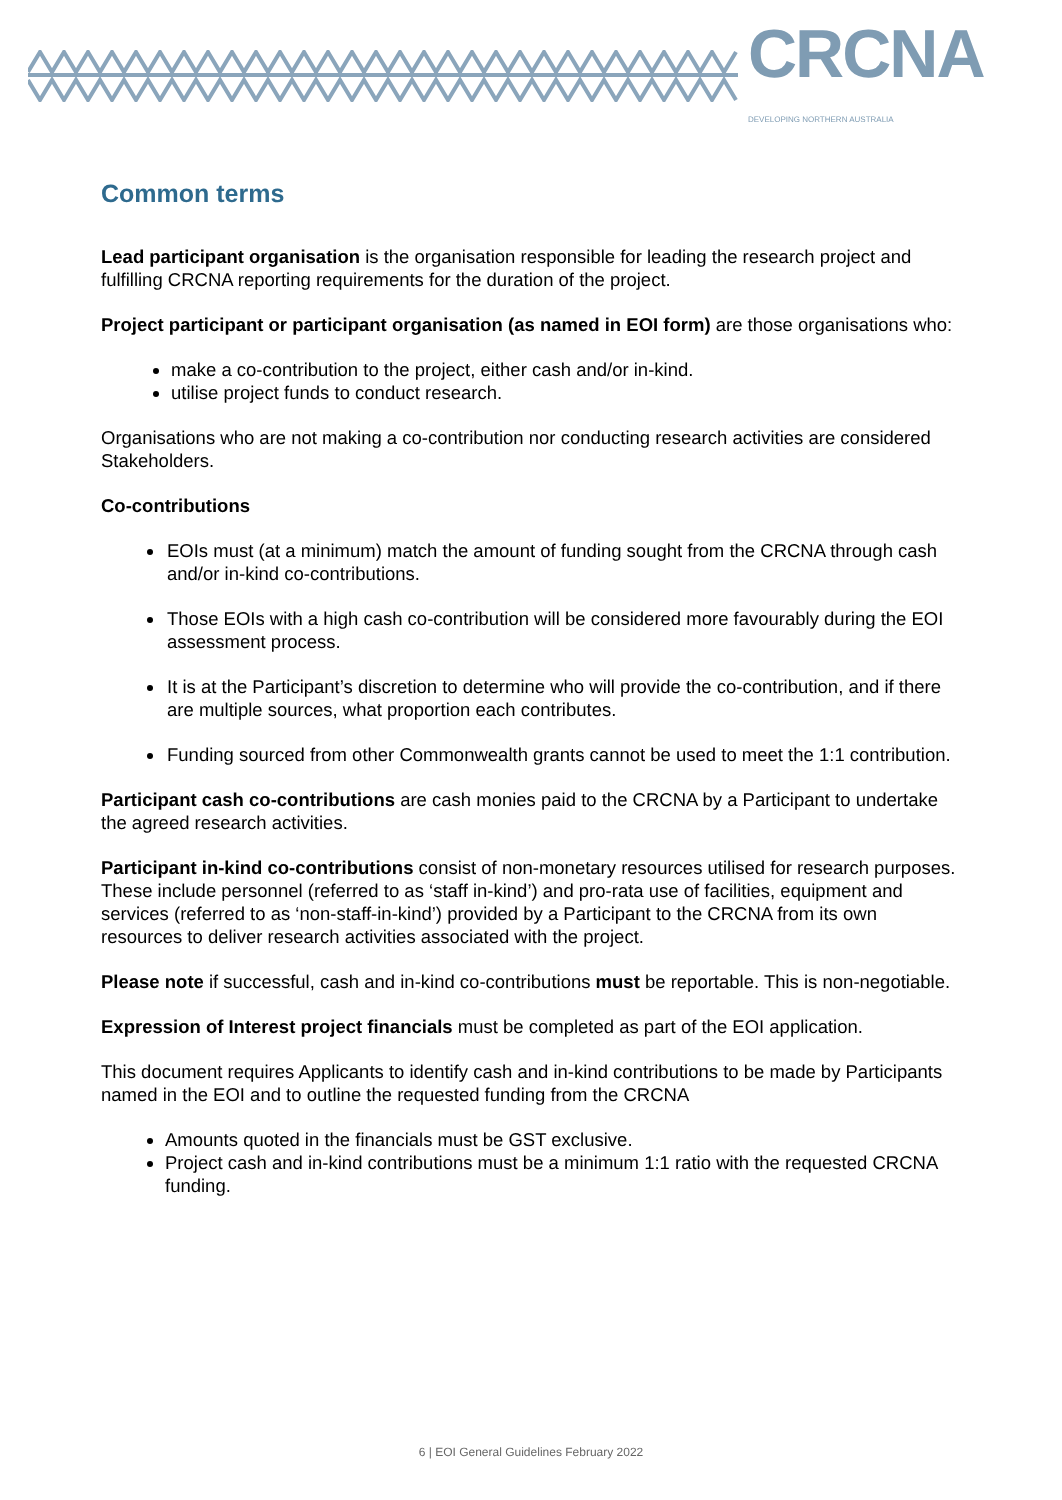CRCNA DEVELOPING NORTHERN AUSTRALIA
Common terms
Lead participant organisation is the organisation responsible for leading the research project and fulfilling CRCNA reporting requirements for the duration of the project.
Project participant or participant organisation (as named in EOI form) are those organisations who:
make a co-contribution to the project, either cash and/or in-kind.
utilise project funds to conduct research.
Organisations who are not making a co-contribution nor conducting research activities are considered Stakeholders.
Co-contributions
EOIs must (at a minimum) match the amount of funding sought from the CRCNA through cash and/or in-kind co-contributions.
Those EOIs with a high cash co-contribution will be considered more favourably during the EOI assessment process.
It is at the Participant’s discretion to determine who will provide the co-contribution, and if there are multiple sources, what proportion each contributes.
Funding sourced from other Commonwealth grants cannot be used to meet the 1:1 contribution.
Participant cash co-contributions are cash monies paid to the CRCNA by a Participant to undertake the agreed research activities.
Participant in-kind co-contributions consist of non-monetary resources utilised for research purposes. These include personnel (referred to as ‘staff in-kind’) and pro-rata use of facilities, equipment and services (referred to as ‘non-staff-in-kind’) provided by a Participant to the CRCNA from its own resources to deliver research activities associated with the project.
Please note if successful, cash and in-kind co-contributions must be reportable. This is non-negotiable.
Expression of Interest project financials must be completed as part of the EOI application.
This document requires Applicants to identify cash and in-kind contributions to be made by Participants named in the EOI and to outline the requested funding from the CRCNA
Amounts quoted in the financials must be GST exclusive.
Project cash and in-kind contributions must be a minimum 1:1 ratio with the requested CRCNA funding.
6 | EOI General Guidelines February 2022